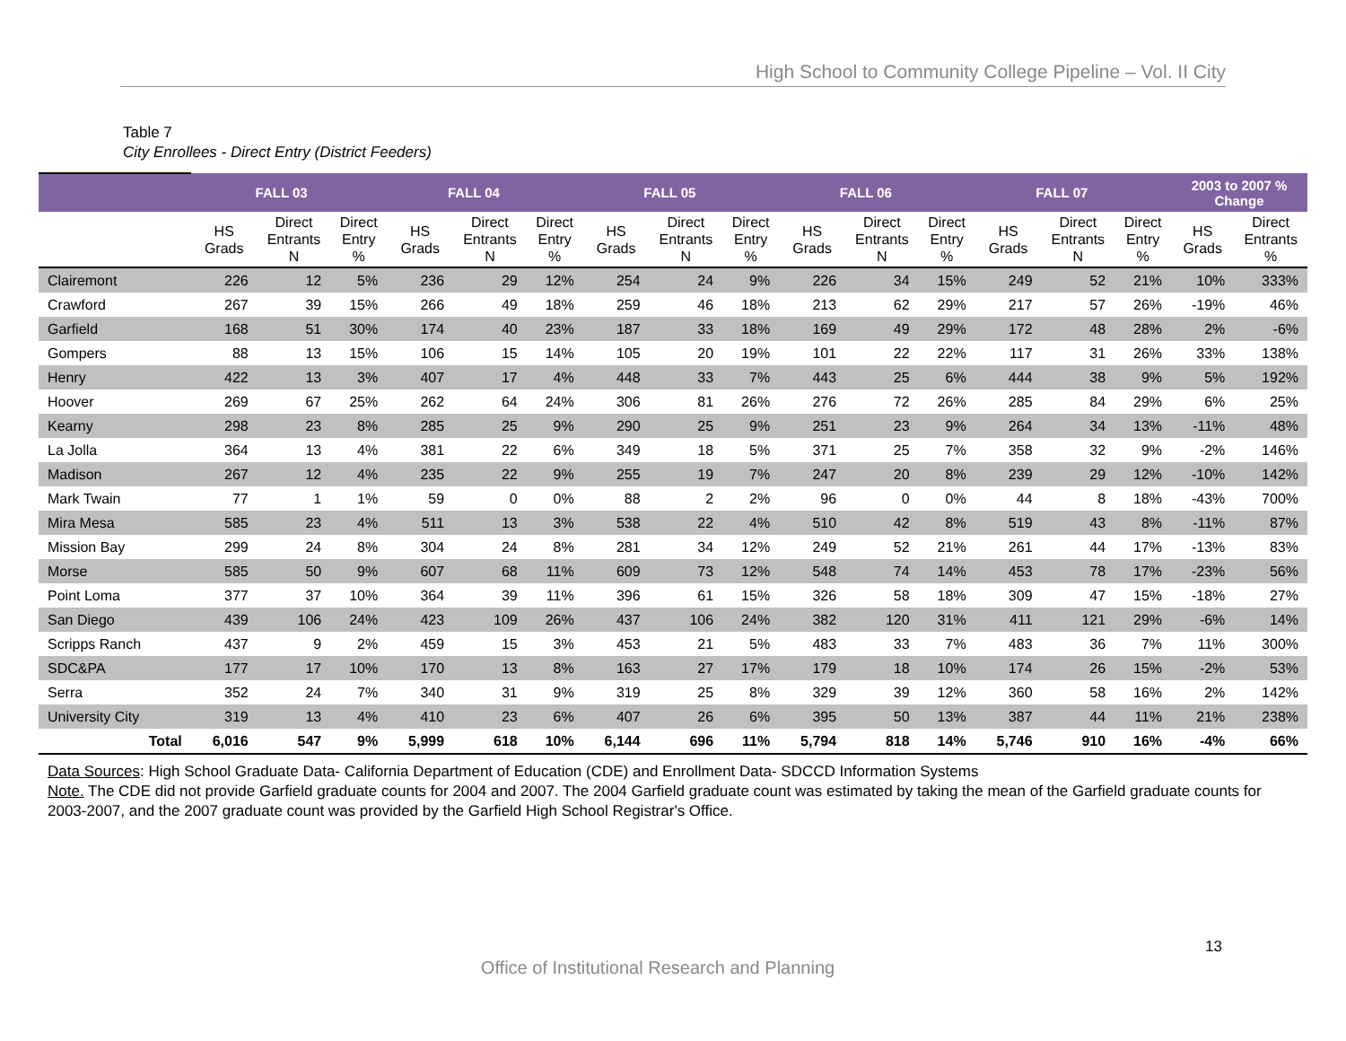High School to Community College Pipeline – Vol. II City
Table 7
City Enrollees - Direct Entry (District Feeders)
| | FALL 03 | | | FALL 04 | | | FALL 05 | | | FALL 06 | | | FALL 07 | | | 2003 to 2007 % Change | |
| --- | --- | --- | --- | --- | --- | --- | --- | --- | --- | --- | --- | --- | --- | --- | --- | --- | --- |
| | HS Grads | Direct Entrants N | Direct Entry % | HS Grads | Direct Entrants N | Direct Entry % | HS Grads | Direct Entrants N | Direct Entry % | HS Grads | Direct Entrants N | Direct Entry % | HS Grads | Direct Entrants N | Direct Entry % | HS Grads | Direct Entrants % |
| Clairemont | 226 | 12 | 5% | 236 | 29 | 12% | 254 | 24 | 9% | 226 | 34 | 15% | 249 | 52 | 21% | 10% | 333% |
| Crawford | 267 | 39 | 15% | 266 | 49 | 18% | 259 | 46 | 18% | 213 | 62 | 29% | 217 | 57 | 26% | -19% | 46% |
| Garfield | 168 | 51 | 30% | 174 | 40 | 23% | 187 | 33 | 18% | 169 | 49 | 29% | 172 | 48 | 28% | 2% | -6% |
| Gompers | 88 | 13 | 15% | 106 | 15 | 14% | 105 | 20 | 19% | 101 | 22 | 22% | 117 | 31 | 26% | 33% | 138% |
| Henry | 422 | 13 | 3% | 407 | 17 | 4% | 448 | 33 | 7% | 443 | 25 | 6% | 444 | 38 | 9% | 5% | 192% |
| Hoover | 269 | 67 | 25% | 262 | 64 | 24% | 306 | 81 | 26% | 276 | 72 | 26% | 285 | 84 | 29% | 6% | 25% |
| Kearny | 298 | 23 | 8% | 285 | 25 | 9% | 290 | 25 | 9% | 251 | 23 | 9% | 264 | 34 | 13% | -11% | 48% |
| La Jolla | 364 | 13 | 4% | 381 | 22 | 6% | 349 | 18 | 5% | 371 | 25 | 7% | 358 | 32 | 9% | -2% | 146% |
| Madison | 267 | 12 | 4% | 235 | 22 | 9% | 255 | 19 | 7% | 247 | 20 | 8% | 239 | 29 | 12% | -10% | 142% |
| Mark Twain | 77 | 1 | 1% | 59 | 0 | 0% | 88 | 2 | 2% | 96 | 0 | 0% | 44 | 8 | 18% | -43% | 700% |
| Mira Mesa | 585 | 23 | 4% | 511 | 13 | 3% | 538 | 22 | 4% | 510 | 42 | 8% | 519 | 43 | 8% | -11% | 87% |
| Mission Bay | 299 | 24 | 8% | 304 | 24 | 8% | 281 | 34 | 12% | 249 | 52 | 21% | 261 | 44 | 17% | -13% | 83% |
| Morse | 585 | 50 | 9% | 607 | 68 | 11% | 609 | 73 | 12% | 548 | 74 | 14% | 453 | 78 | 17% | -23% | 56% |
| Point Loma | 377 | 37 | 10% | 364 | 39 | 11% | 396 | 61 | 15% | 326 | 58 | 18% | 309 | 47 | 15% | -18% | 27% |
| San Diego | 439 | 106 | 24% | 423 | 109 | 26% | 437 | 106 | 24% | 382 | 120 | 31% | 411 | 121 | 29% | -6% | 14% |
| Scripps Ranch | 437 | 9 | 2% | 459 | 15 | 3% | 453 | 21 | 5% | 483 | 33 | 7% | 483 | 36 | 7% | 11% | 300% |
| SDC&PA | 177 | 17 | 10% | 170 | 13 | 8% | 163 | 27 | 17% | 179 | 18 | 10% | 174 | 26 | 15% | -2% | 53% |
| Serra | 352 | 24 | 7% | 340 | 31 | 9% | 319 | 25 | 8% | 329 | 39 | 12% | 360 | 58 | 16% | 2% | 142% |
| University City | 319 | 13 | 4% | 410 | 23 | 6% | 407 | 26 | 6% | 395 | 50 | 13% | 387 | 44 | 11% | 21% | 238% |
| Total | 6,016 | 547 | 9% | 5,999 | 618 | 10% | 6,144 | 696 | 11% | 5,794 | 818 | 14% | 5,746 | 910 | 16% | -4% | 66% |
Data Sources: High School Graduate Data- California Department of Education (CDE) and Enrollment Data- SDCCD Information Systems
Note. The CDE did not provide Garfield graduate counts for 2004 and 2007. The 2004 Garfield graduate count was estimated by taking the mean of the Garfield graduate counts for 2003-2007, and the 2007 graduate count was provided by the Garfield High School Registrar's Office.
13
Office of Institutional Research and Planning